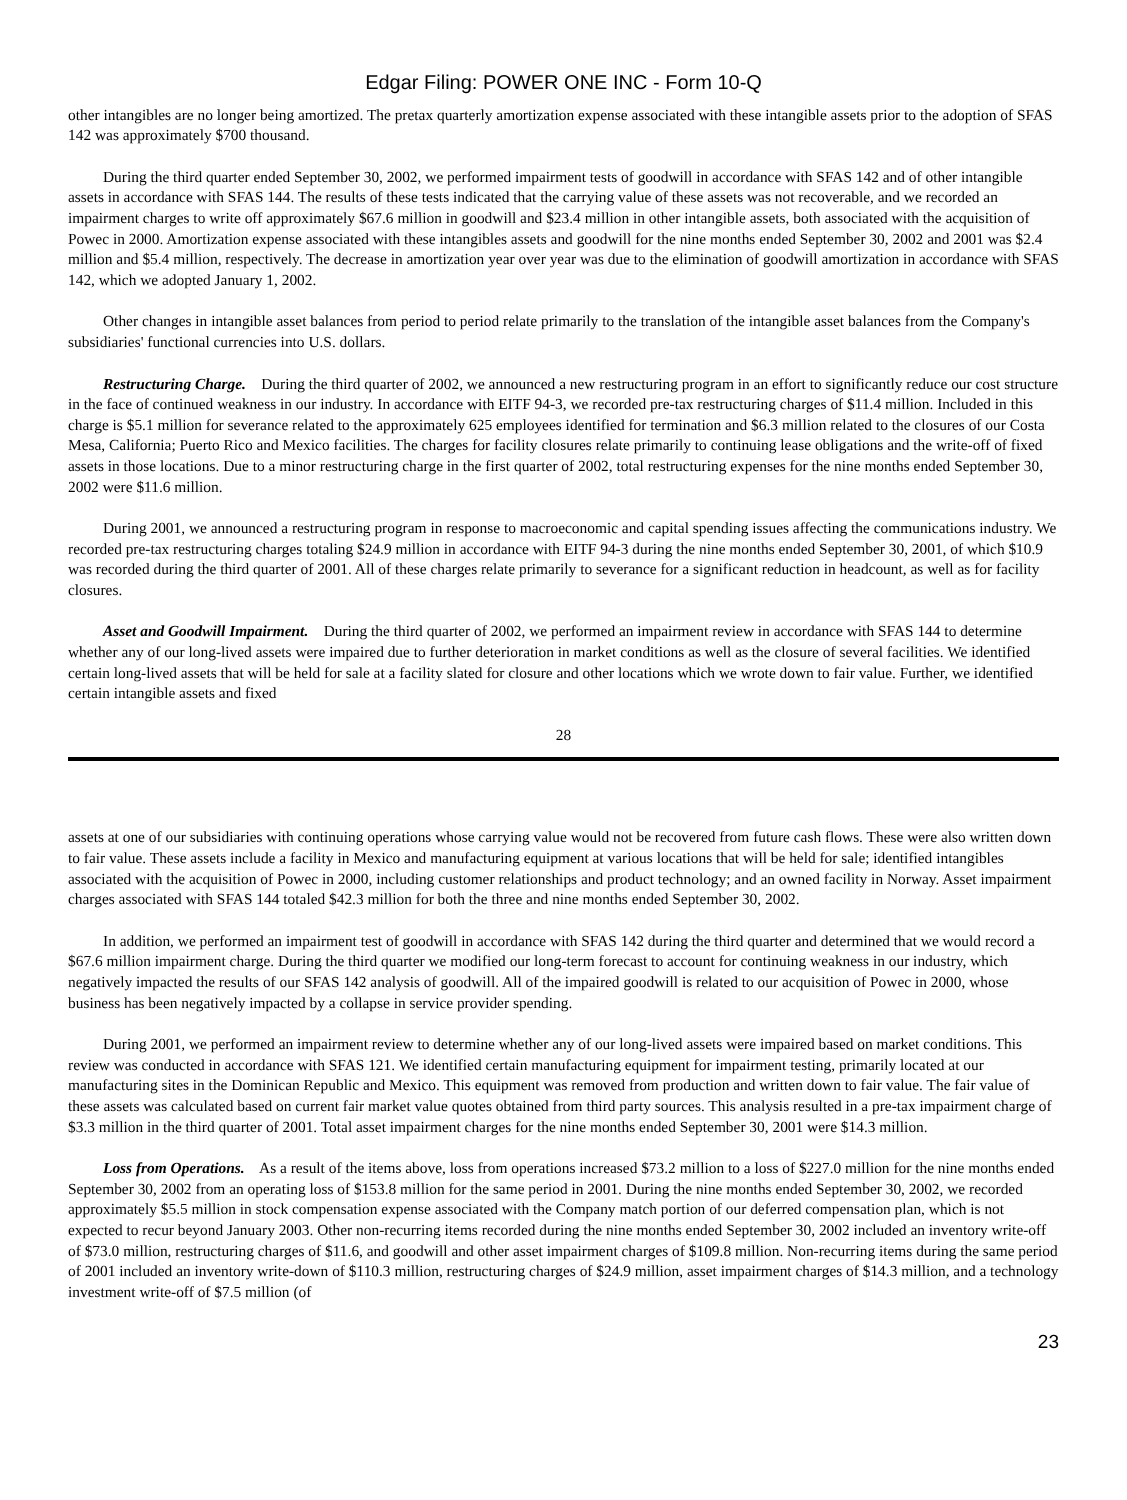Edgar Filing: POWER ONE INC - Form 10-Q
other intangibles are no longer being amortized. The pretax quarterly amortization expense associated with these intangible assets prior to the adoption of SFAS 142 was approximately $700 thousand.
During the third quarter ended September 30, 2002, we performed impairment tests of goodwill in accordance with SFAS 142 and of other intangible assets in accordance with SFAS 144. The results of these tests indicated that the carrying value of these assets was not recoverable, and we recorded an impairment charges to write off approximately $67.6 million in goodwill and $23.4 million in other intangible assets, both associated with the acquisition of Powec in 2000. Amortization expense associated with these intangibles assets and goodwill for the nine months ended September 30, 2002 and 2001 was $2.4 million and $5.4 million, respectively. The decrease in amortization year over year was due to the elimination of goodwill amortization in accordance with SFAS 142, which we adopted January 1, 2002.
Other changes in intangible asset balances from period to period relate primarily to the translation of the intangible asset balances from the Company's subsidiaries' functional currencies into U.S. dollars.
Restructuring Charge. During the third quarter of 2002, we announced a new restructuring program in an effort to significantly reduce our cost structure in the face of continued weakness in our industry. In accordance with EITF 94-3, we recorded pre-tax restructuring charges of $11.4 million. Included in this charge is $5.1 million for severance related to the approximately 625 employees identified for termination and $6.3 million related to the closures of our Costa Mesa, California; Puerto Rico and Mexico facilities. The charges for facility closures relate primarily to continuing lease obligations and the write-off of fixed assets in those locations. Due to a minor restructuring charge in the first quarter of 2002, total restructuring expenses for the nine months ended September 30, 2002 were $11.6 million.
During 2001, we announced a restructuring program in response to macroeconomic and capital spending issues affecting the communications industry. We recorded pre-tax restructuring charges totaling $24.9 million in accordance with EITF 94-3 during the nine months ended September 30, 2001, of which $10.9 was recorded during the third quarter of 2001. All of these charges relate primarily to severance for a significant reduction in headcount, as well as for facility closures.
Asset and Goodwill Impairment. During the third quarter of 2002, we performed an impairment review in accordance with SFAS 144 to determine whether any of our long-lived assets were impaired due to further deterioration in market conditions as well as the closure of several facilities. We identified certain long-lived assets that will be held for sale at a facility slated for closure and other locations which we wrote down to fair value. Further, we identified certain intangible assets and fixed
28
assets at one of our subsidiaries with continuing operations whose carrying value would not be recovered from future cash flows. These were also written down to fair value. These assets include a facility in Mexico and manufacturing equipment at various locations that will be held for sale; identified intangibles associated with the acquisition of Powec in 2000, including customer relationships and product technology; and an owned facility in Norway. Asset impairment charges associated with SFAS 144 totaled $42.3 million for both the three and nine months ended September 30, 2002.
In addition, we performed an impairment test of goodwill in accordance with SFAS 142 during the third quarter and determined that we would record a $67.6 million impairment charge. During the third quarter we modified our long-term forecast to account for continuing weakness in our industry, which negatively impacted the results of our SFAS 142 analysis of goodwill. All of the impaired goodwill is related to our acquisition of Powec in 2000, whose business has been negatively impacted by a collapse in service provider spending.
During 2001, we performed an impairment review to determine whether any of our long-lived assets were impaired based on market conditions. This review was conducted in accordance with SFAS 121. We identified certain manufacturing equipment for impairment testing, primarily located at our manufacturing sites in the Dominican Republic and Mexico. This equipment was removed from production and written down to fair value. The fair value of these assets was calculated based on current fair market value quotes obtained from third party sources. This analysis resulted in a pre-tax impairment charge of $3.3 million in the third quarter of 2001. Total asset impairment charges for the nine months ended September 30, 2001 were $14.3 million.
Loss from Operations. As a result of the items above, loss from operations increased $73.2 million to a loss of $227.0 million for the nine months ended September 30, 2002 from an operating loss of $153.8 million for the same period in 2001. During the nine months ended September 30, 2002, we recorded approximately $5.5 million in stock compensation expense associated with the Company match portion of our deferred compensation plan, which is not expected to recur beyond January 2003. Other non-recurring items recorded during the nine months ended September 30, 2002 included an inventory write-off of $73.0 million, restructuring charges of $11.6, and goodwill and other asset impairment charges of $109.8 million. Non-recurring items during the same period of 2001 included an inventory write-down of $110.3 million, restructuring charges of $24.9 million, asset impairment charges of $14.3 million, and a technology investment write-off of $7.5 million (of
23